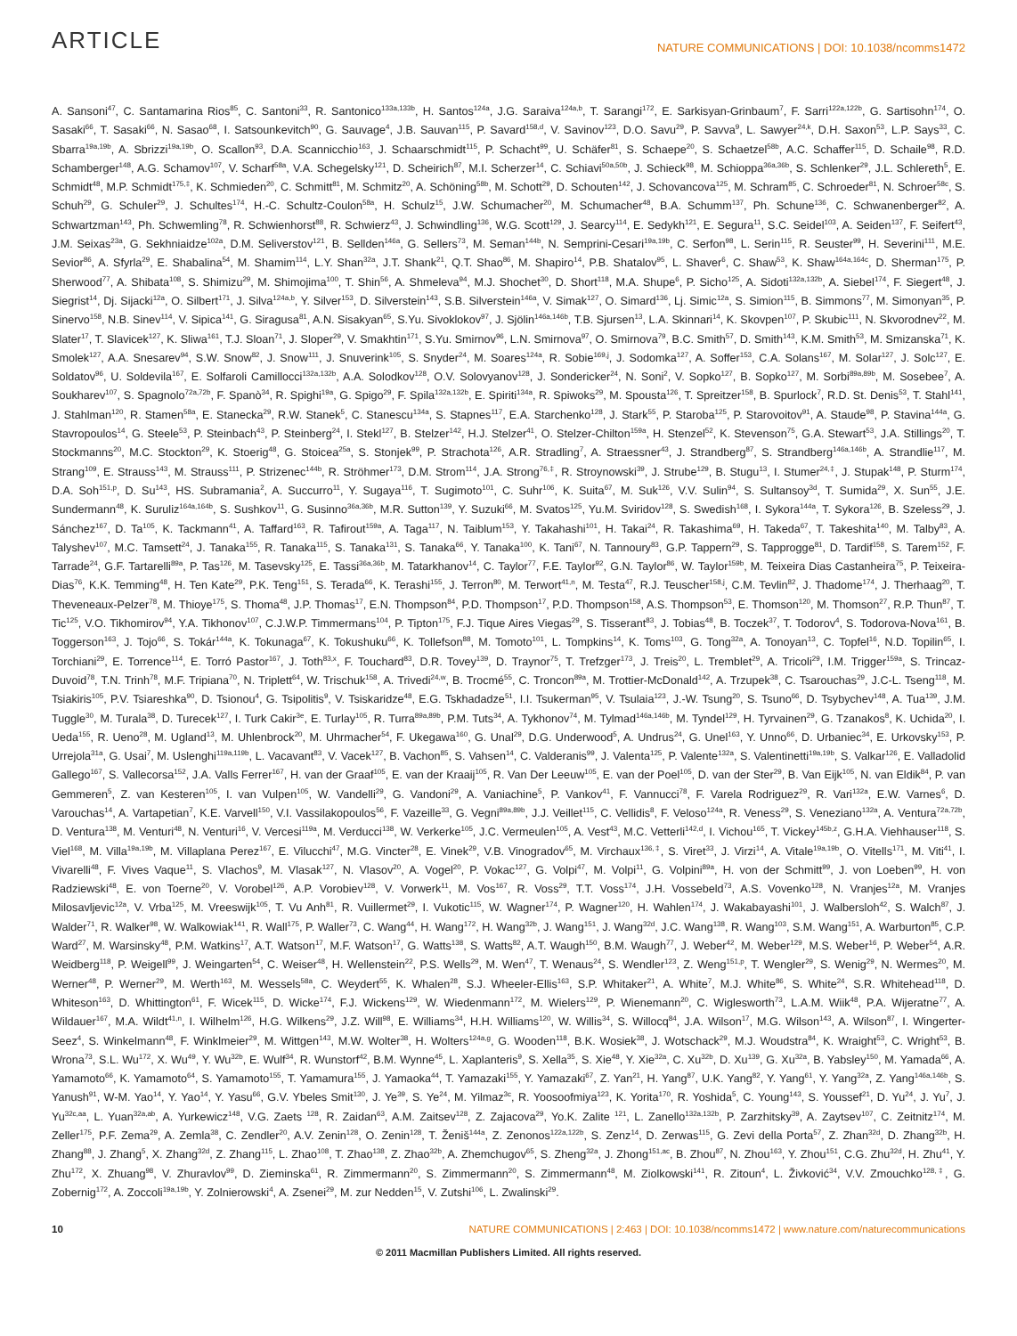ARTICLE
NATURE COMMUNICATIONS | DOI: 10.1038/ncomms1472
A. Sansoni<sup>47</sup>, C. Santamarina Rios<sup>85</sup>, C. Santoni<sup>33</sup>, R. Santonico<sup>133a,133b</sup>, H. Santos<sup>124a</sup>, J.G. Saraiva<sup>124a,b</sup>, T. Sarangi<sup>172</sup>, E. Sarkisyan-Grinbaum<sup>7</sup>, F. Sarri<sup>122a,122b</sup>, G. Sartisohn<sup>174</sup>, O. Sasaki<sup>66</sup>, T. Sasaki<sup>66</sup>, N. Sasao<sup>68</sup>, I. Satsounkevitch<sup>90</sup>, G. Sauvage<sup>4</sup>, J.B. Sauvan<sup>115</sup>, P. Savard<sup>158,d</sup>, V. Savinov<sup>123</sup>, D.O. Savu<sup>29</sup>, P. Savva<sup>9</sup>, L. Sawyer<sup>24,k</sup>, D.H. Saxon<sup>53</sup>, L.P. Says<sup>33</sup>, C. Sbarra<sup>19a,19b</sup>, A. Sbrizzi<sup>19a,19b</sup>, O. Scallon<sup>93</sup>, D.A. Scannicchio<sup>163</sup>, J. Schaarschmidt<sup>115</sup>, P. Schacht<sup>99</sup>, U. Schäfer<sup>81</sup>, S. Schaepe<sup>20</sup>, S. Schaetzel<sup>58b</sup>, A.C. Schaffer<sup>115</sup>, D. Schaile<sup>98</sup>, R.D. Schamberger<sup>148</sup>, A.G. Schamov<sup>107</sup>, V. Scharf<sup>58a</sup>, V.A. Schegelsky<sup>121</sup>, D. Scheirich<sup>87</sup>, M.I. Scherzer<sup>14</sup>, C. Schiavi<sup>50a,50b</sup>, J. Schieck<sup>98</sup>, M. Schioppa<sup>36a,36b</sup>, S. Schlenker<sup>29</sup>, J.L. Schlereth<sup>5</sup>, E. Schmidt<sup>48</sup>, M.P. Schmidt<sup>175,‡</sup>, K. Schmieden<sup>20</sup>, C. Schmitt<sup>81</sup>, M. Schmitz<sup>20</sup>, A. Schöning<sup>58b</sup>, M. Schott<sup>29</sup>, D. Schouten<sup>142</sup>, J. Schovancova<sup>125</sup>, M. Schram<sup>85</sup>, C. Schroeder<sup>81</sup>, N. Schroer<sup>58c</sup>, S. Schuh<sup>29</sup>, G. Schuler<sup>29</sup>, J. Schultes<sup>174</sup>, H.-C. Schultz-Coulon<sup>58a</sup>, H. Schulz<sup>15</sup>, J.W. Schumacher<sup>20</sup>, M. Schumacher<sup>48</sup>, B.A. Schumm<sup>137</sup>, Ph. Schune<sup>136</sup>, C. Schwanenberger<sup>82</sup>, A. Schwartzman<sup>143</sup>, Ph. Schwemling<sup>78</sup>, R. Schwienhorst<sup>88</sup>, R. Schwierz<sup>43</sup>, J. Schwindling<sup>136</sup>, W.G. Scott<sup>129</sup>, J. Searcy<sup>114</sup>, E. Sedykh<sup>121</sup>, E. Segura<sup>11</sup>, S.C. Seidel<sup>103</sup>, A. Seiden<sup>137</sup>, F. Seifert<sup>43</sup>, J.M. Seixas<sup>23a</sup>, G. Sekhniaidze<sup>102a</sup>, D.M. Seliverstov<sup>121</sup>, B. Sellden<sup>146a</sup>, G. Sellers<sup>73</sup>, M. Seman<sup>144b</sup>, N. Semprini-Cesari<sup>19a,19b</sup>, C. Serfon<sup>98</sup>, L. Serin<sup>115</sup>, R. Seuster<sup>99</sup>, H. Severini<sup>111</sup>, M.E. Sevior<sup>86</sup>, A. Sfyrla<sup>29</sup>, E. Shabalina<sup>54</sup>, M. Shamim<sup>114</sup>, L.Y. Shan<sup>32a</sup>, J.T. Shank<sup>21</sup>, Q.T. Shao<sup>86</sup>, M. Shapiro<sup>14</sup>, P.B. Shatalov<sup>95</sup>, L. Shaver<sup>6</sup>, C. Shaw<sup>53</sup>, K. Shaw<sup>164a,164c</sup>, D. Sherman<sup>175</sup>, P. Sherwood<sup>77</sup>, A. Shibata<sup>108</sup>, S. Shimizu<sup>29</sup>, M. Shimojima<sup>100</sup>, T. Shin<sup>56</sup>, A. Shmeleva<sup>94</sup>, M.J. Shochet<sup>30</sup>, D. Short<sup>118</sup>, M.A. Shupe<sup>6</sup>, P. Sicho<sup>125</sup>, A. Sidoti<sup>132a,132b</sup>, A. Siebel<sup>174</sup>, F. Siegert<sup>48</sup>, J. Siegrist<sup>14</sup>, Dj. Sijacki<sup>12a</sup>, O. Silbert<sup>171</sup>, J. Silva<sup>124a,b</sup>, Y. Silver<sup>153</sup>, D. Silverstein<sup>143</sup>, S.B. Silverstein<sup>146a</sup>, V. Simak<sup>127</sup>, O. Simard<sup>136</sup>, Lj. Simic<sup>12a</sup>, S. Simion<sup>115</sup>, B. Simmons<sup>77</sup>, M. Simonyan<sup>35</sup>, P. Sinervo<sup>158</sup>, N.B. Sinev<sup>114</sup>, V. Sipica<sup>141</sup>, G. Siragusa<sup>81</sup>, A.N. Sisakyan<sup>65</sup>, S.Yu. Sivoklokov<sup>97</sup>, J. Sjölin<sup>146a,146b</sup>, T.B. Sjursen<sup>13</sup>, L.A. Skinnari<sup>14</sup>, K. Skovpen<sup>107</sup>, P. Skubic<sup>111</sup>, N. Skvorodnev<sup>22</sup>, M. Slater<sup>17</sup>, T. Slavicek<sup>127</sup>, K. Sliwa<sup>161</sup>, T.J. Sloan<sup>71</sup>, J. Sloper<sup>29</sup>, V. Smakhtin<sup>171</sup>, S.Yu. Smirnov<sup>96</sup>, L.N. Smirnova<sup>97</sup>, O. Smirnova<sup>79</sup>, B.C. Smith<sup>57</sup>, D. Smith<sup>143</sup>, K.M. Smith<sup>53</sup>, M. Smizanska<sup>71</sup>, K. Smolek<sup>127</sup>, A.A. Snesarev<sup>94</sup>, S.W. Snow<sup>82</sup>, J. Snow<sup>111</sup>, J. Snuverink<sup>105</sup>, S. Snyder<sup>24</sup>, M. Soares<sup>124a</sup>, R. Sobie<sup>169,j</sup>, J. Sodomka<sup>127</sup>, A. Soffer<sup>153</sup>, C.A. Solans<sup>167</sup>, M. Solar<sup>127</sup>, J. Solc<sup>127</sup>, E. Soldatov<sup>96</sup>, U. Soldevila<sup>167</sup>, E. Solfaroli Camillocci<sup>132a,132b</sup>, A.A. Solodkov<sup>128</sup>, O.V. Solovyanov<sup>128</sup>, J. Sondericker<sup>24</sup>, N. Soni<sup>2</sup>, V. Sopko<sup>127</sup>, B. Sopko<sup>127</sup>, M. Sorbi<sup>89a,89b</sup>, M. Sosebee<sup>7</sup>, A. Soukharev<sup>107</sup>, S. Spagnolo<sup>72a,72b</sup>, F. Spanò<sup>34</sup>, R. Spighi<sup>19a</sup>, G. Spigo<sup>29</sup>, F. Spila<sup>132a,132b</sup>, E. Spiriti<sup>134a</sup>, R. Spiwoks<sup>29</sup>, M. Spousta<sup>126</sup>, T. Spreitzer<sup>158</sup>, B. Spurlock<sup>7</sup>, R.D. St. Denis<sup>53</sup>, T. Stahl<sup>141</sup>, J. Stahlman<sup>120</sup>, R. Stamen<sup>58a</sup>, E. Stanecka<sup>29</sup>, R.W. Stanek<sup>5</sup>, C. Stanescu<sup>134a</sup>, S. Stapnes<sup>117</sup>, E.A. Starchenko<sup>128</sup>, J. Stark<sup>55</sup>, P. Staroba<sup>125</sup>, P. Starovoitov<sup>91</sup>, A. Staude<sup>98</sup>, P. Stavina<sup>144a</sup>, G. Stavropoulos<sup>14</sup>, G. Steele<sup>53</sup>, P. Steinbach<sup>43</sup>, P. Steinberg<sup>24</sup>, I. Stekl<sup>127</sup>, B. Stelzer<sup>142</sup>, H.J. Stelzer<sup>41</sup>, O. Stelzer-Chilton<sup>159a</sup>, H. Stenzel<sup>52</sup>, K. Stevenson<sup>75</sup>, G.A. Stewart<sup>53</sup>, J.A. Stillings<sup>20</sup>, T. Stockmanns<sup>20</sup>, M.C. Stockton<sup>29</sup>, K. Stoerig<sup>48</sup>, G. Stoicea<sup>25a</sup>, S. Stonjek<sup>99</sup>, P. Strachota<sup>126</sup>, A.R. Stradling<sup>7</sup>, A. Straessner<sup>43</sup>, J. Strandberg<sup>87</sup>, S. Strandberg<sup>146a,146b</sup>, A. Strandlie<sup>117</sup>, M. Strang<sup>109</sup>, E. Strauss<sup>143</sup>, M. Strauss<sup>111</sup>, P. Strizenec<sup>144b</sup>, R. Ströhmer<sup>173</sup>, D.M. Strom<sup>114</sup>, J.A. Strong<sup>76,‡</sup>, R. Stroynowski<sup>39</sup>, J. Strube<sup>129</sup>, B. Stugu<sup>13</sup>, I. Stumer<sup>24,‡</sup>, J. Stupak<sup>148</sup>, P. Sturm<sup>174</sup>, D.A. Soh<sup>151,p</sup>, D. Su<sup>143</sup>, HS. Subramania<sup>2</sup>, A. Succurro<sup>11</sup>, Y. Sugaya<sup>116</sup>, T. Sugimoto<sup>101</sup>, C. Suhr<sup>106</sup>, K. Suita<sup>67</sup>, M. Suk<sup>126</sup>, V.V. Sulin<sup>94</sup>, S. Sultansoy<sup>3d</sup>, T. Sumida<sup>29</sup>, X. Sun<sup>55</sup>, J.E. Sundermann<sup>48</sup>, K. Suruliz<sup>164a,164b</sup>, S. Sushkov<sup>11</sup>, G. Susinno<sup>36a,36b</sup>, M.R. Sutton<sup>139</sup>, Y. Suzuki<sup>66</sup>, M. Svatos<sup>125</sup>, Yu.M. Sviridov<sup>128</sup>, S. Swedish<sup>168</sup>, I. Sykora<sup>144a</sup>, T. Sykora<sup>126</sup>, B. Szeless<sup>29</sup>, J. Sánchez<sup>167</sup>, D. Ta<sup>105</sup>, K. Tackmann<sup>41</sup>, A. Taffard<sup>163</sup>, R. Tafirout<sup>159a</sup>, A. Taga<sup>117</sup>, N. Taiblum<sup>153</sup>, Y. Takahashi<sup>101</sup>, H. Takai<sup>24</sup>, R. Takashima<sup>69</sup>, H. Takeda<sup>67</sup>, T. Takeshita<sup>140</sup>, M. Talby<sup>83</sup>, A. Talyshev<sup>107</sup>, M.C. Tamsett<sup>24</sup>, J. Tanaka<sup>155</sup>, R. Tanaka<sup>115</sup>, S. Tanaka<sup>131</sup>, S. Tanaka<sup>66</sup>, Y. Tanaka<sup>100</sup>, K. Tani<sup>67</sup>, N. Tannoury<sup>83</sup>, G.P. Tappern<sup>29</sup>, S. Tapprogge<sup>81</sup>, D. Tardif<sup>158</sup>, S. Tarem<sup>152</sup>, F. Tarrade<sup>24</sup>, G.F. Tartarelli<sup>89a</sup>, P. Tas<sup>126</sup>, M. Tasevsky<sup>125</sup>, E. Tassi<sup>36a,36b</sup>, M. Tatarkhanov<sup>14</sup>, C. Taylor<sup>77</sup>, F.E. Taylor<sup>92</sup>, G.N. Taylor<sup>86</sup>, W. Taylor<sup>159b</sup>, M. Teixeira Dias Castanheira<sup>75</sup>, P. Teixeira-Dias<sup>76</sup>, K.K. Temming<sup>48</sup>, H. Ten Kate<sup>29</sup>, P.K. Teng<sup>151</sup>, S. Terada<sup>66</sup>, K. Terashi<sup>155</sup>, J. Terron<sup>80</sup>, M. Terwort<sup>41,n</sup>, M. Testa<sup>47</sup>, R.J. Teuscher<sup>158,j</sup>, C.M. Tevlin<sup>82</sup>, J. Thadome<sup>174</sup>, J. Therhaag<sup>20</sup>, T. Theveneaux-Pelzer<sup>78</sup>, M. Thioye<sup>175</sup>, S. Thoma<sup>48</sup>, J.P. Thomas<sup>17</sup>, E.N. Thompson<sup>84</sup>, P.D. Thompson<sup>17</sup>, P.D. Thompson<sup>158</sup>, A.S. Thompson<sup>53</sup>, E. Thomson<sup>120</sup>, M. Thomson<sup>27</sup>, R.P. Thun<sup>87</sup>, T. Tic<sup>125</sup>, V.O. Tikhomirov<sup>94</sup>, Y.A. Tikhonov<sup>107</sup>, C.J.W.P. Timmermans<sup>104</sup>, P. Tipton<sup>175</sup>, F.J. Tique Aires Viegas<sup>29</sup>, S. Tisserant<sup>83</sup>, J. Tobias<sup>48</sup>, B. Toczek<sup>37</sup>, T. Todorov<sup>4</sup>, S. Todorova-Nova<sup>161</sup>, B. Toggerson<sup>163</sup>, J. Tojo<sup>66</sup>, S. Tokár<sup>144a</sup>, K. Tokunaga<sup>67</sup>, K. Tokushuku<sup>66</sup>, K. Tollefson<sup>88</sup>, M. Tomoto<sup>101</sup>, L. Tompkins<sup>14</sup>, K. Toms<sup>103</sup>, G. Tong<sup>32a</sup>, A. Tonoyan<sup>13</sup>, C. Topfel<sup>16</sup>, N.D. Topilin<sup>65</sup>, I. Torchiani<sup>29</sup>, E. Torrence<sup>114</sup>, E. Torró Pastor<sup>167</sup>, J. Toth<sup>83,x</sup>, F. Touchard<sup>83</sup>, D.R. Tovey<sup>139</sup>, D. Traynor<sup>75</sup>, T. Trefzger<sup>173</sup>, J. Treis<sup>20</sup>, L. Tremblet<sup>29</sup>, A. Tricoli<sup>29</sup>, I.M. Trigger<sup>159a</sup>, S. Trincaz-Duvoid<sup>78</sup>, T.N. Trinh<sup>78</sup>, M.F. Tripiana<sup>70</sup>, N. Triplett<sup>64</sup>, W. Trischuk<sup>158</sup>, A. Trivedi<sup>24,w</sup>, B. Trocmé<sup>55</sup>, C. Troncon<sup>89a</sup>, M. Trottier-McDonald<sup>142</sup>, A. Trzupek<sup>38</sup>, C. Tsarouchas<sup>29</sup>, J.C-L. Tseng<sup>118</sup>, M. Tsiakiris<sup>105</sup>, P.V. Tsiareshka<sup>90</sup>, D. Tsionou<sup>4</sup>, G. Tsipolitis<sup>9</sup>, V. Tsiskaridze<sup>48</sup>, E.G. Tskhadadze<sup>51</sup>, I.I. Tsukerman<sup>95</sup>, V. Tsulaia<sup>123</sup>, J.-W. Tsung<sup>20</sup>, S. Tsuno<sup>66</sup>, D. Tsybychev<sup>148</sup>, A. Tua<sup>139</sup>, J.M. Tuggle<sup>30</sup>, M. Turala<sup>38</sup>, D. Turecek<sup>127</sup>, I. Turk Cakir<sup>3e</sup>, E. Turlay<sup>105</sup>, R. Turra<sup>89a,89b</sup>, P.M. Tuts<sup>34</sup>, A. Tykhonov<sup>74</sup>, M. Tylmad<sup>146a,146b</sup>, M. Tyndel<sup>129</sup>, H. Tyrvainen<sup>29</sup>, G. Tzanakos<sup>8</sup>, K. Uchida<sup>20</sup>, I. Ueda<sup>155</sup>, R. Ueno<sup>28</sup>, M. Ugland<sup>13</sup>, M. Uhlenbrock<sup>20</sup>, M. Uhrmacher<sup>54</sup>, F. Ukegawa<sup>160</sup>, G. Unal<sup>29</sup>, D.G. Underwood<sup>5</sup>, A. Undrus<sup>24</sup>, G. Unel<sup>163</sup>, Y. Unno<sup>66</sup>, D. Urbaniec<sup>34</sup>, E. Urkovsky<sup>153</sup>, P. Urrejola<sup>31a</sup>, G. Usai<sup>7</sup>, M. Uslenghi<sup>119a,119b</sup>, L. Vacavant<sup>83</sup>, V. Vacek<sup>127</sup>, B. Vachon<sup>85</sup>, S. Vahsen<sup>14</sup>, C. Valderanis<sup>99</sup>, J. Valenta<sup>125</sup>, P. Valente<sup>132a</sup>, S. Valentinetti<sup>19a,19b</sup>, S. Valkar<sup>126</sup>, E. Valladolid Gallego<sup>167</sup>, S. Vallecorsa<sup>152</sup>, J.A. Valls Ferrer<sup>167</sup>, H. van der Graaf<sup>105</sup>, E. van der Kraaij<sup>105</sup>, R. Van Der Leeuw<sup>105</sup>, E. van der Poel<sup>105</sup>, D. van der Ster<sup>29</sup>, B. Van Eijk<sup>105</sup>, N. van Eldik<sup>84</sup>, P. van Gemmeren<sup>5</sup>, Z. van Kesteren<sup>105</sup>, I. van Vulpen<sup>105</sup>, W. Vandelli<sup>29</sup>, G. Vandoni<sup>29</sup>, A. Vaniachine<sup>5</sup>, P. Vankov<sup>41</sup>, F. Vannucci<sup>78</sup>, F. Varela Rodriguez<sup>29</sup>, R. Vari<sup>132a</sup>, E.W. Varnes<sup>6</sup>, D. Varouchas<sup>14</sup>, A. Vartapetian<sup>7</sup>, K.E. Varvell<sup>150</sup>, V.I. Vassilakopoulos<sup>56</sup>, F. Vazeille<sup>33</sup>, G. Vegni<sup>89a,89b</sup>, J.J. Veillet<sup>115</sup>, C. Vellidis<sup>8</sup>, F. Veloso<sup>124a</sup>, R. Veness<sup>29</sup>, S. Veneziano<sup>132a</sup>, A. Ventura<sup>72a,72b</sup>, D. Ventura<sup>138</sup>, M. Venturi<sup>48</sup>, N. Venturi<sup>16</sup>, V. Vercesi<sup>119a</sup>, M. Verducci<sup>138</sup>, W. Verkerke<sup>105</sup>, J.C. Vermeulen<sup>105</sup>, A. Vest<sup>43</sup>, M.C. Vetterli<sup>142,d</sup>, I. Vichou<sup>165</sup>, T. Vickey<sup>145b,z</sup>, G.H.A. Viehhauser<sup>118</sup>, S. Viel<sup>168</sup>, M. Villa<sup>19a,19b</sup>, M. Villaplana Perez<sup>167</sup>, E. Vilucchi<sup>47</sup>, M.G. Vincter<sup>28</sup>, E. Vinek<sup>29</sup>, V.B. Vinogradov<sup>65</sup>, M. Virchaux<sup>136,‡</sup>, S. Viret<sup>33</sup>, J. Virzi<sup>14</sup>, A. Vitale<sup>19a,19b</sup>, O. Vitells<sup>171</sup>, M. Viti<sup>41</sup>, I. Vivarelli<sup>48</sup>, F. Vives Vaque<sup>11</sup>, S. Vlachos<sup>9</sup>, M. Vlasak<sup>127</sup>, N. Vlasov<sup>20</sup>, A. Vogel<sup>20</sup>, P. Vokac<sup>127</sup>, G. Volpi<sup>47</sup>, M. Volpi<sup>11</sup>, G. Volpini<sup>89a</sup>, H. von der Schmitt<sup>99</sup>, J. von Loeben<sup>99</sup>, H. von Radziewski<sup>48</sup>, E. von Toerne<sup>20</sup>, V. Vorobel<sup>126</sup>, A.P. Vorobiev<sup>128</sup>, V. Vorwerk<sup>11</sup>, M. Vos<sup>167</sup>, R. Voss<sup>29</sup>, T.T. Voss<sup>174</sup>, J.H. Vossebeld<sup>73</sup>, A.S. Vovenko<sup>128</sup>, N. Vranjes<sup>12a</sup>, M. Vranjes Milosavljevic<sup>12a</sup>, V. Vrba<sup>125</sup>, M. Vreeswijk<sup>105</sup>, T. Vu Anh<sup>81</sup>, R. Vuillermet<sup>29</sup>, I. Vukotic<sup>115</sup>, W. Wagner<sup>174</sup>, P. Wagner<sup>120</sup>, H. Wahlen<sup>174</sup>, J. Wakabayashi<sup>101</sup>, J. Walbersloh<sup>42</sup>, S. Walch<sup>87</sup>, J. Walder<sup>71</sup>, R. Walker<sup>98</sup>, W. Walkowiak<sup>141</sup>, R. Wall<sup>175</sup>, P. Waller<sup>73</sup>, C. Wang<sup>44</sup>, H. Wang<sup>172</sup>, H. Wang<sup>32b</sup>, J. Wang<sup>151</sup>, J. Wang<sup>32d</sup>, J.C. Wang<sup>138</sup>, R. Wang<sup>103</sup>, S.M. Wang<sup>151</sup>, A. Warburton<sup>85</sup>, C.P. Ward<sup>27</sup>, M. Warsinsky<sup>48</sup>, P.M. Watkins<sup>17</sup>, A.T. Watson<sup>17</sup>, M.F. Watson<sup>17</sup>, G. Watts<sup>138</sup>, S. Watts<sup>82</sup>, A.T. Waugh<sup>150</sup>, B.M. Waugh<sup>77</sup>, J. Weber<sup>42</sup>, M. Weber<sup>129</sup>, M.S. Weber<sup>16</sup>, P. Weber<sup>54</sup>, A.R. Weidberg<sup>118</sup>, P. Weigell<sup>99</sup>, J. Weingarten<sup>54</sup>, C. Weiser<sup>48</sup>, H. Wellenstein<sup>22</sup>, P.S. Wells<sup>29</sup>, M. Wen<sup>47</sup>, T. Wenaus<sup>24</sup>, S. Wendler<sup>123</sup>, Z. Weng<sup>151,p</sup>, T. Wengler<sup>29</sup>, S. Wenig<sup>29</sup>, N. Wermes<sup>20</sup>, M. Werner<sup>48</sup>, P. Werner<sup>29</sup>, M. Werth<sup>163</sup>, M. Wessels<sup>58a</sup>, C. Weydert<sup>55</sup>, K. Whalen<sup>28</sup>, S.J. Wheeler-Ellis<sup>163</sup>, S.P. Whitaker<sup>21</sup>, A. White<sup>7</sup>, M.J. White<sup>86</sup>, S. White<sup>24</sup>, S.R. Whitehead<sup>118</sup>, D. Whiteson<sup>163</sup>, D. Whittington<sup>61</sup>, F. Wicek<sup>115</sup>, D. Wicke<sup>174</sup>, F.J. Wickens<sup>129</sup>, W. Wiedenmann<sup>172</sup>, M. Wielers<sup>129</sup>, P. Wienemann<sup>20</sup>, C. Wiglesworth<sup>73</sup>, L.A.M. Wiik<sup>48</sup>, P.A. Wijeratne<sup>77</sup>, A. Wildauer<sup>167</sup>, M.A. Wildt<sup>41,n</sup>, I. Wilhelm<sup>126</sup>, H.G. Wilkens<sup>29</sup>, J.Z. Will<sup>98</sup>, E. Williams<sup>34</sup>, H.H. Williams<sup>120</sup>, W. Willis<sup>34</sup>, S. Willocq<sup>84</sup>, J.A. Wilson<sup>17</sup>, M.G. Wilson<sup>143</sup>, A. Wilson<sup>87</sup>, I. Wingerter-Seez<sup>4</sup>, S. Winkelmann<sup>48</sup>, F. Winklmeier<sup>29</sup>, M. Wittgen<sup>143</sup>, M.W. Wolter<sup>38</sup>, H. Wolters<sup>124a,g</sup>, G. Wooden<sup>118</sup>, B.K. Wosiek<sup>38</sup>, J. Wotschack<sup>29</sup>, M.J. Woudstra<sup>84</sup>, K. Wraight<sup>53</sup>, C. Wright<sup>53</sup>, B. Wrona<sup>73</sup>, S.L. Wu<sup>172</sup>, X. Wu<sup>49</sup>, Y. Wu<sup>32b</sup>, E. Wulf<sup>34</sup>, R. Wunstorf<sup>42</sup>, B.M. Wynne<sup>45</sup>, L. Xaplanteris<sup>9</sup>, S. Xella<sup>35</sup>, S. Xie<sup>48</sup>, Y. Xie<sup>32a</sup>, C. Xu<sup>32b</sup>, D. Xu<sup>139</sup>, G. Xu<sup>32a</sup>, B. Yabsley<sup>150</sup>, M. Yamada<sup>66</sup>, A. Yamamoto<sup>66</sup>, K. Yamamoto<sup>64</sup>, S. Yamamoto<sup>155</sup>, T. Yamamura<sup>155</sup>, J. Yamaoka<sup>44</sup>, T. Yamazaki<sup>155</sup>, Y. Yamazaki<sup>67</sup>, Z. Yan<sup>21</sup>, H. Yang<sup>87</sup>, U.K. Yang<sup>82</sup>, Y. Yang<sup>61</sup>, Y. Yang<sup>32a</sup>, Z. Yang<sup>146a,146b</sup>, S. Yanush<sup>91</sup>, W-M. Yao<sup>14</sup>, Y. Yao<sup>14</sup>, Y. Yasu<sup>66</sup>, G.V. Ybeles Smit<sup>130</sup>, J. Ye<sup>39</sup>, S. Ye<sup>24</sup>, M. Yilmaz<sup>3c</sup>, R. Yoosoofmiya<sup>123</sup>, K. Yorita<sup>170</sup>, R. Yoshida<sup>5</sup>, C. Young<sup>143</sup>, S. Youssef<sup>21</sup>, D. Yu<sup>24</sup>, J. Yu<sup>7</sup>, J. Yu<sup>32c,aa</sup>, L. Yuan<sup>32a,ab</sup>, A. Yurkewicz<sup>148</sup>, V.G. Zaets <sup>128</sup>, R. Zaidan<sup>63</sup>, A.M. Zaitsev<sup>128</sup>, Z. Zajacova<sup>29</sup>, Yo.K. Zalite <sup>121</sup>, L. Zanello<sup>132a,132b</sup>, P. Zarzhitsky<sup>39</sup>, A. Zaytsev<sup>107</sup>, C. Zeitnitz<sup>174</sup>, M. Zeller<sup>175</sup>, P.F. Zema<sup>29</sup>, A. Zemla<sup>38</sup>, C. Zendler<sup>20</sup>, A.V. Zenin<sup>128</sup>, O. Zenin<sup>128</sup>, T. Ženiš<sup>144a</sup>, Z. Zenonos<sup>122a,122b</sup>, S. Zenz<sup>14</sup>, D. Zerwas<sup>115</sup>, G. Zevi della Porta<sup>57</sup>, Z. Zhan<sup>32d</sup>, D. Zhang<sup>32b</sup>, H. Zhang<sup>88</sup>, J. Zhang<sup>5</sup>, X. Zhang<sup>32d</sup>, Z. Zhang<sup>115</sup>, L. Zhao<sup>108</sup>, T. Zhao<sup>138</sup>, Z. Zhao<sup>32b</sup>, A. Zhemchugov<sup>65</sup>, S. Zheng<sup>32a</sup>, J. Zhong<sup>151,ac</sup>, B. Zhou<sup>87</sup>, N. Zhou<sup>163</sup>, Y. Zhou<sup>151</sup>, C.G. Zhu<sup>32d</sup>, H. Zhu<sup>41</sup>, Y. Zhu<sup>172</sup>, X. Zhuang<sup>98</sup>, V. Zhuravlov<sup>99</sup>, D. Zieminska<sup>61</sup>, R. Zimmermann<sup>20</sup>, S. Zimmermann<sup>20</sup>, S. Zimmermann<sup>48</sup>, M. Ziolkowski<sup>141</sup>, R. Zitoun<sup>4</sup>, L. Živković<sup>34</sup>, V.V. Zmouchko<sup>128,‡</sup>, G. Zobernig<sup>172</sup>, A. Zoccoli<sup>19a,19b</sup>, Y. Zolnierowski<sup>4</sup>, A. Zsenei<sup>29</sup>, M. zur Nedden<sup>15</sup>, V. Zutshi<sup>106</sup>, L. Zwalinski<sup>29</sup>.
10 NATURE COMMUNICATIONS | 2:463 | DOI: 10.1038/ncomms1472 | www.nature.com/naturecommunications
© 2011 Macmillan Publishers Limited. All rights reserved.